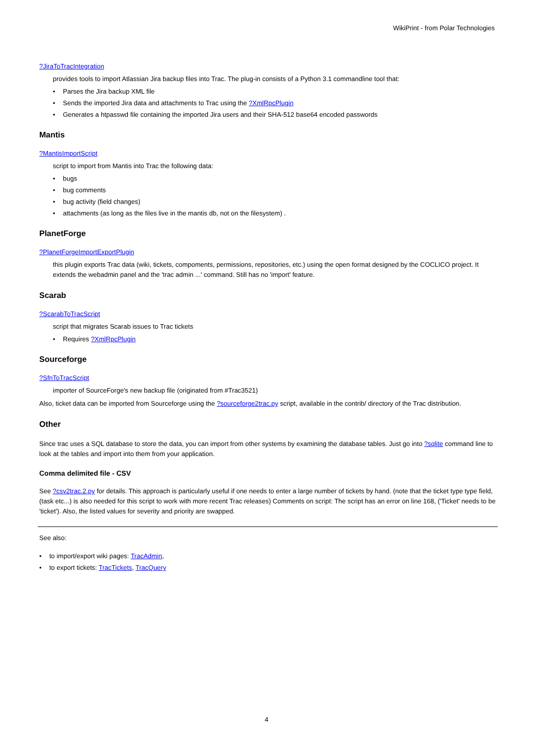WikiPrint - from Polar Technologies
?JiraToTracIntegration
provides tools to import Atlassian Jira backup files into Trac. The plug-in consists of a Python 3.1 commandline tool that:
• Parses the Jira backup XML file
• Sends the imported Jira data and attachments to Trac using the ?XmlRpcPlugin
• Generates a htpasswd file containing the imported Jira users and their SHA-512 base64 encoded passwords
Mantis
?MantisImportScript
script to import from Mantis into Trac the following data:
• bugs
• bug comments
• bug activity (field changes)
• attachments (as long as the files live in the mantis db, not on the filesystem) .
PlanetForge
?PlanetForgeImportExportPlugin
this plugin exports Trac data (wiki, tickets, compoments, permissions, repositories, etc.) using the open format designed by the COCLICO project. It extends the webadmin panel and the 'trac admin ...' command. Still has no 'import' feature.
Scarab
?ScarabToTracScript
script that migrates Scarab issues to Trac tickets
• Requires ?XmlRpcPlugin
Sourceforge
?SfnToTracScript
importer of SourceForge's new backup file (originated from #Trac3521)
Also, ticket data can be imported from Sourceforge using the ?sourceforge2trac.py script, available in the contrib/ directory of the Trac distribution.
Other
Since trac uses a SQL database to store the data, you can import from other systems by examining the database tables. Just go into ?sqlite command line to look at the tables and import into them from your application.
Comma delimited file - CSV
See ?csv2trac.2.py for details. This approach is particularly useful if one needs to enter a large number of tickets by hand. (note that the ticket type type field, (task etc...) is also needed for this script to work with more recent Trac releases) Comments on script: The script has an error on line 168, ('Ticket' needs to be 'ticket'). Also, the listed values for severity and priority are swapped.
See also:
• to import/export wiki pages: TracAdmin,
• to export tickets: TracTickets, TracQuery
4